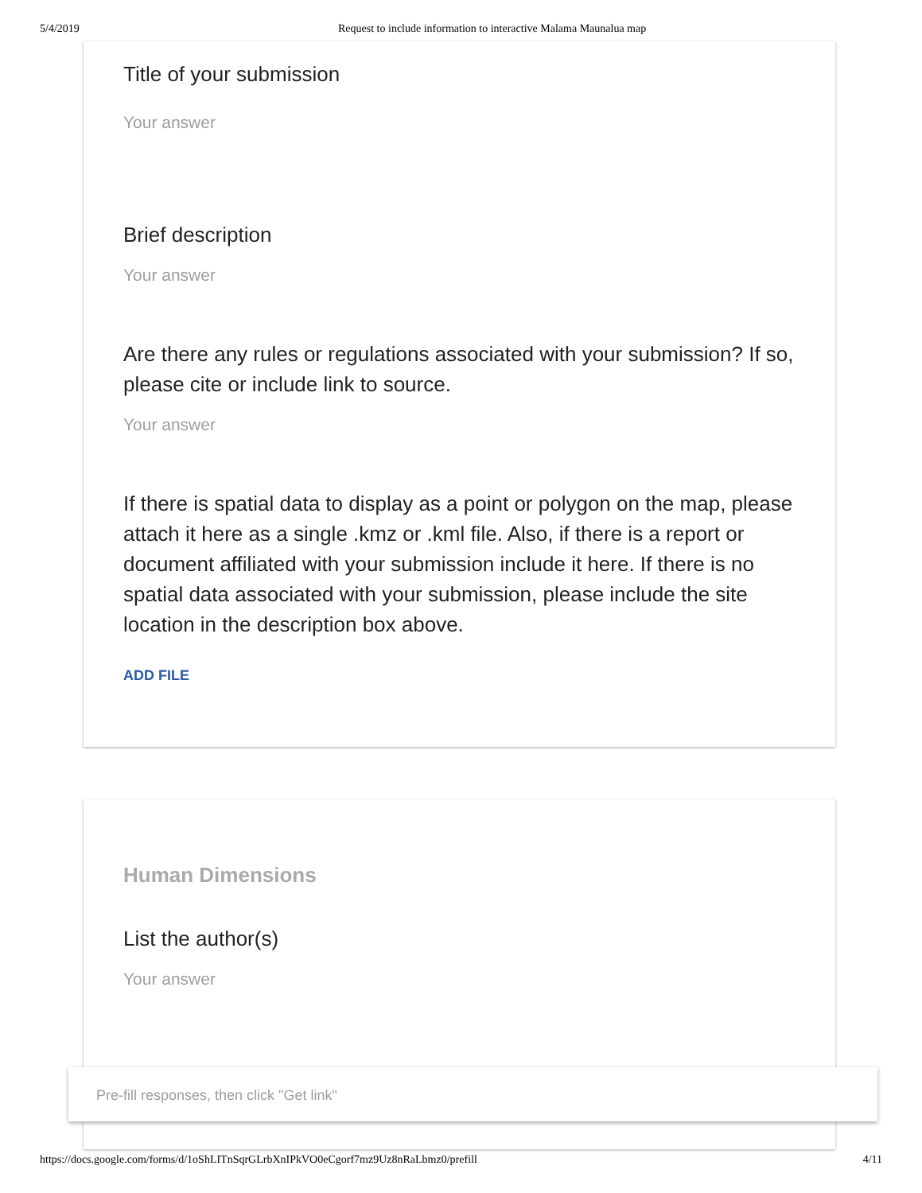5/4/2019 Request to include information to interactive Malama Maunalua map
Title of your submission
Your answer
Brief description
Your answer
Are there any rules or regulations associated with your submission? If so, please cite or include link to source.
Your answer
If there is spatial data to display as a point or polygon on the map, please attach it here as a single .kmz or .kml file. Also, if there is a report or document affiliated with your submission include it here. If there is no spatial data associated with your submission, please include the site location in the description box above.
ADD FILE
Human Dimensions
List the author(s)
Your answer
Pre-fill responses, then click "Get link"
https://docs.google.com/forms/d/1oShLITnSqrGLrbXnIPkVO0eCgorf7mz9Uz8nRaLbmz0/prefill 4/11